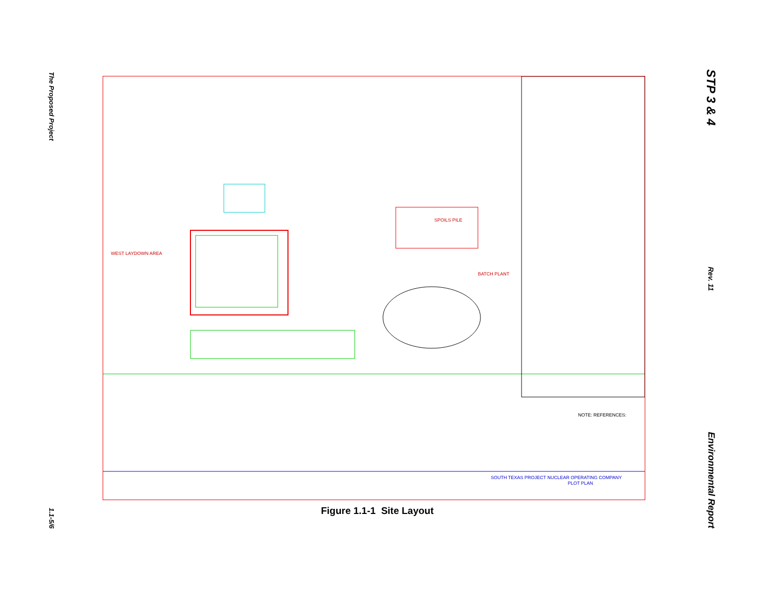The Proposed Project
1.1-5/6
SPOILS PILE
BATCH PLANT
WEST LAYDOWN AREA
NOTE: REFERENCES:
SOUTH TEXAS PROJECT NUCLEAR OPERATING COMPANY
PLOT PLAN
Figure 1.1-1 Site Layout
STP 3 & 4
Rev. 11
Environmental Report